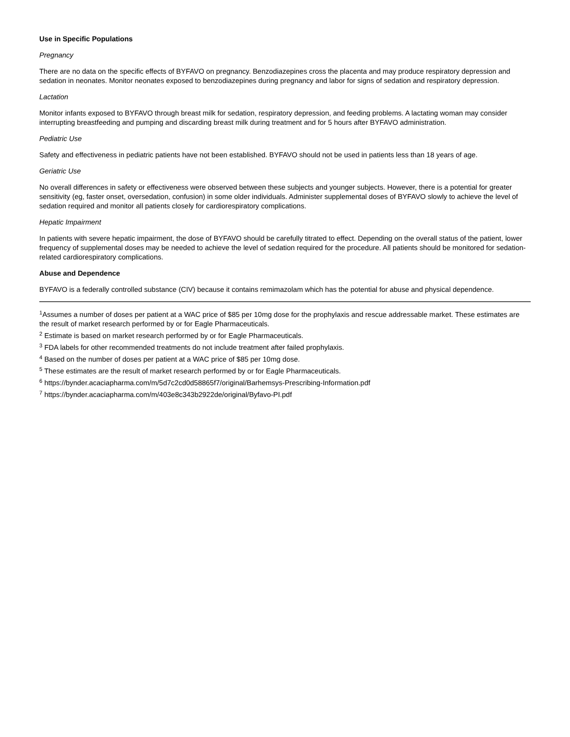Use in Specific Populations
Pregnancy
There are no data on the specific effects of BYFAVO on pregnancy. Benzodiazepines cross the placenta and may produce respiratory depression and sedation in neonates. Monitor neonates exposed to benzodiazepines during pregnancy and labor for signs of sedation and respiratory depression.
Lactation
Monitor infants exposed to BYFAVO through breast milk for sedation, respiratory depression, and feeding problems. A lactating woman may consider interrupting breastfeeding and pumping and discarding breast milk during treatment and for 5 hours after BYFAVO administration.
Pediatric Use
Safety and effectiveness in pediatric patients have not been established. BYFAVO should not be used in patients less than 18 years of age.
Geriatric Use
No overall differences in safety or effectiveness were observed between these subjects and younger subjects. However, there is a potential for greater sensitivity (eg, faster onset, oversedation, confusion) in some older individuals. Administer supplemental doses of BYFAVO slowly to achieve the level of sedation required and monitor all patients closely for cardiorespiratory complications.
Hepatic Impairment
In patients with severe hepatic impairment, the dose of BYFAVO should be carefully titrated to effect. Depending on the overall status of the patient, lower frequency of supplemental doses may be needed to achieve the level of sedation required for the procedure. All patients should be monitored for sedation-related cardiorespiratory complications.
Abuse and Dependence
BYFAVO is a federally controlled substance (CIV) because it contains remimazolam which has the potential for abuse and physical dependence.
<sup>1</sup> Assumes a number of doses per patient at a WAC price of $85 per 10mg dose for the prophylaxis and rescue addressable market. These estimates are the result of market research performed by or for Eagle Pharmaceuticals.
<sup>2</sup> Estimate is based on market research performed by or for Eagle Pharmaceuticals.
<sup>3</sup> FDA labels for other recommended treatments do not include treatment after failed prophylaxis.
<sup>4</sup> Based on the number of doses per patient at a WAC price of $85 per 10mg dose.
<sup>5</sup> These estimates are the result of market research performed by or for Eagle Pharmaceuticals.
<sup>6</sup> https://bynder.acaciapharma.com/m/5d7c2cd0d58865f7/original/Barhemsys-Prescribing-Information.pdf
<sup>7</sup> https://bynder.acaciapharma.com/m/403e8c343b2922de/original/Byfavo-PI.pdf